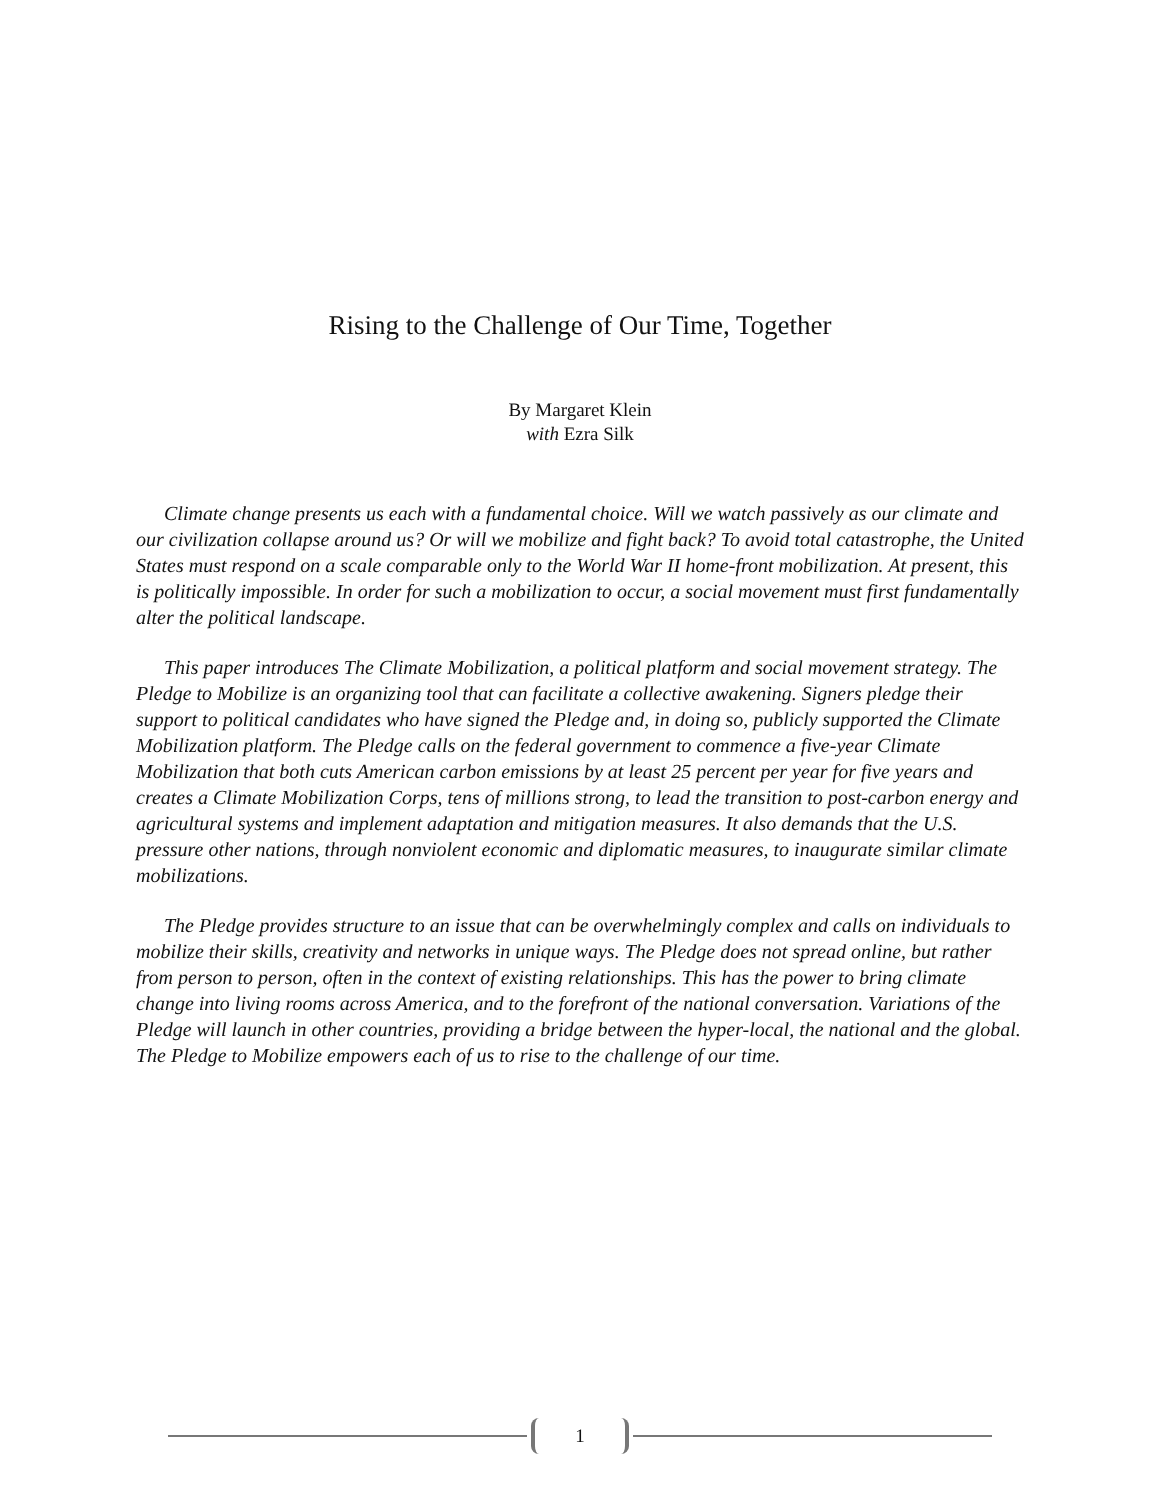Rising to the Challenge of Our Time, Together
By Margaret Klein
with Ezra Silk
Climate change presents us each with a fundamental choice. Will we watch passively as our climate and our civilization collapse around us? Or will we mobilize and fight back? To avoid total catastrophe, the United States must respond on a scale comparable only to the World War II home-front mobilization. At present, this is politically impossible. In order for such a mobilization to occur, a social movement must first fundamentally alter the political landscape.
This paper introduces The Climate Mobilization, a political platform and social movement strategy. The Pledge to Mobilize is an organizing tool that can facilitate a collective awakening. Signers pledge their support to political candidates who have signed the Pledge and, in doing so, publicly supported the Climate Mobilization platform. The Pledge calls on the federal government to commence a five-year Climate Mobilization that both cuts American carbon emissions by at least 25 percent per year for five years and creates a Climate Mobilization Corps, tens of millions strong, to lead the transition to post-carbon energy and agricultural systems and implement adaptation and mitigation measures. It also demands that the U.S. pressure other nations, through nonviolent economic and diplomatic measures, to inaugurate similar climate mobilizations.
The Pledge provides structure to an issue that can be overwhelmingly complex and calls on individuals to mobilize their skills, creativity and networks in unique ways. The Pledge does not spread online, but rather from person to person, often in the context of existing relationships. This has the power to bring climate change into living rooms across America, and to the forefront of the national conversation. Variations of the Pledge will launch in other countries, providing a bridge between the hyper-local, the national and the global. The Pledge to Mobilize empowers each of us to rise to the challenge of our time.
1